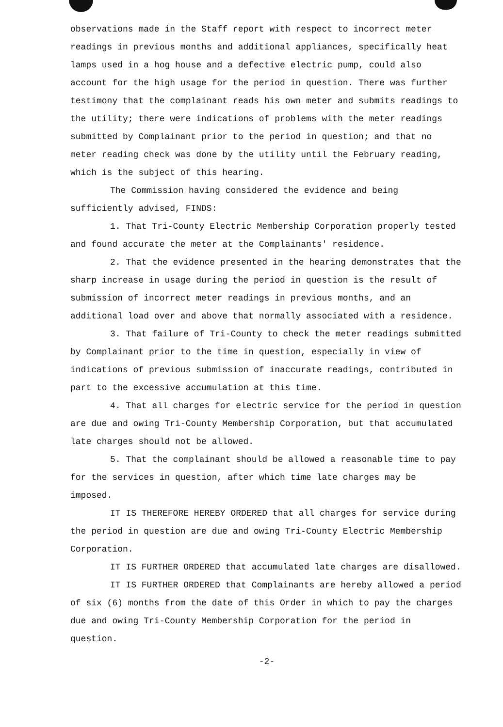observations made in the Staff report with respect to incorrect meter readings in previous months and additional appliances, specifically heat lamps used in a hog house and a defective electric pump, could also account for the high usage for the period in question. There was further testimony that the complainant reads his own meter and submits readings to the utility; there were indications of problems with the meter readings submitted by Complainant prior to the period in question; and that no meter reading check was done by the utility until the February reading, which is the subject of this hearing.
The Commission having considered the evidence and being sufficiently advised, FINDS:
1. That Tri-County Electric Membership Corporation properly tested and found accurate the meter at the Complainants' residence.
2. That the evidence presented in the hearing demonstrates that the sharp increase in usage during the period in question is the result of submission of incorrect meter readings in previous months, and an additional load over and above that normally associated with a residence.
3. That failure of Tri-County to check the meter readings submitted by Complainant prior to the time in question, especially in view of indications of previous submission of inaccurate readings, contributed in part to the excessive accumulation at this time.
4. That all charges for electric service for the period in question are due and owing Tri-County Membership Corporation, but that accumulated late charges should not be allowed.
5. That the complainant should be allowed a reasonable time to pay for the services in question, after which time late charges may be imposed.
IT IS THEREFORE HEREBY ORDERED that all charges for service during the period in question are due and owing Tri-County Electric Membership Corporation.
IT IS FURTHER ORDERED that accumulated late charges are disallowed.
IT IS FURTHER ORDERED that Complainants are hereby allowed a period of six (6) months from the date of this Order in which to pay the charges due and owing Tri-County Membership Corporation for the period in question.
-2-